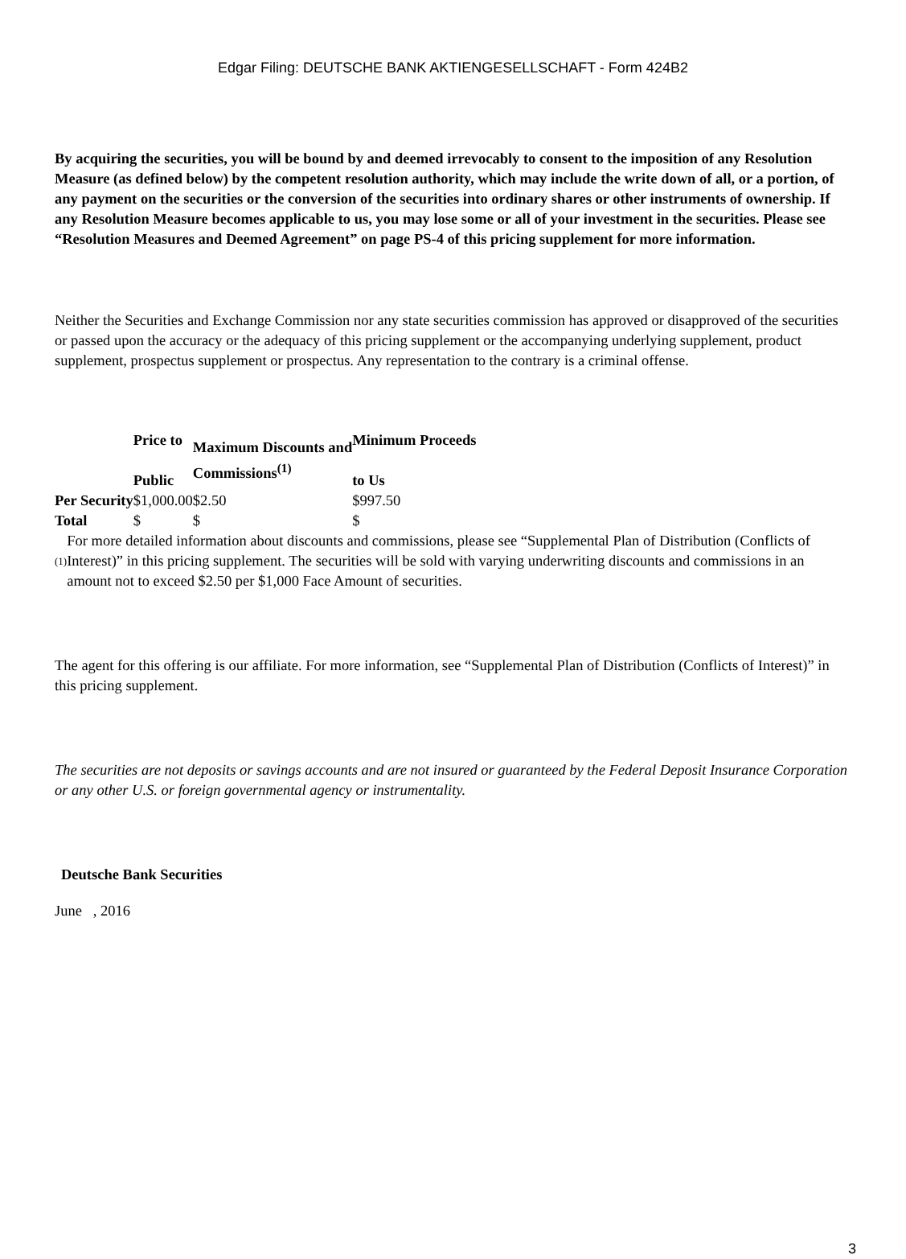Edgar Filing: DEUTSCHE BANK AKTIENGESELLSCHAFT - Form 424B2
By acquiring the securities, you will be bound by and deemed irrevocably to consent to the imposition of any Resolution Measure (as defined below) by the competent resolution authority, which may include the write down of all, or a portion, of any payment on the securities or the conversion of the securities into ordinary shares or other instruments of ownership. If any Resolution Measure becomes applicable to us, you may lose some or all of your investment in the securities. Please see “Resolution Measures and Deemed Agreement” on page PS-4 of this pricing supplement for more information.
Neither the Securities and Exchange Commission nor any state securities commission has approved or disapproved of the securities or passed upon the accuracy or the adequacy of this pricing supplement or the accompanying underlying supplement, product supplement, prospectus supplement or prospectus. Any representation to the contrary is a criminal offense.
| | Price to Public | Maximum Discounts and Commissions<sup>(1)</sup> | Minimum Proceeds to Us |
| --- | --- | --- | --- |
| Per Security | $1,000.00 | $2.50 | $997.50 |
| Total | $ | $ | $ |
(1)
For more detailed information about discounts and commissions, please see “Supplemental Plan of Distribution (Conflicts of Interest)” in this pricing supplement. The securities will be sold with varying underwriting discounts and commissions in an amount not to exceed $2.50 per $1,000 Face Amount of securities.
The agent for this offering is our affiliate. For more information, see “Supplemental Plan of Distribution (Conflicts of Interest)” in this pricing supplement.
The securities are not deposits or savings accounts and are not insured or guaranteed by the Federal Deposit Insurance Corporation or any other U.S. or foreign governmental agency or instrumentality.
Deutsche Bank Securities
June , 2016
3